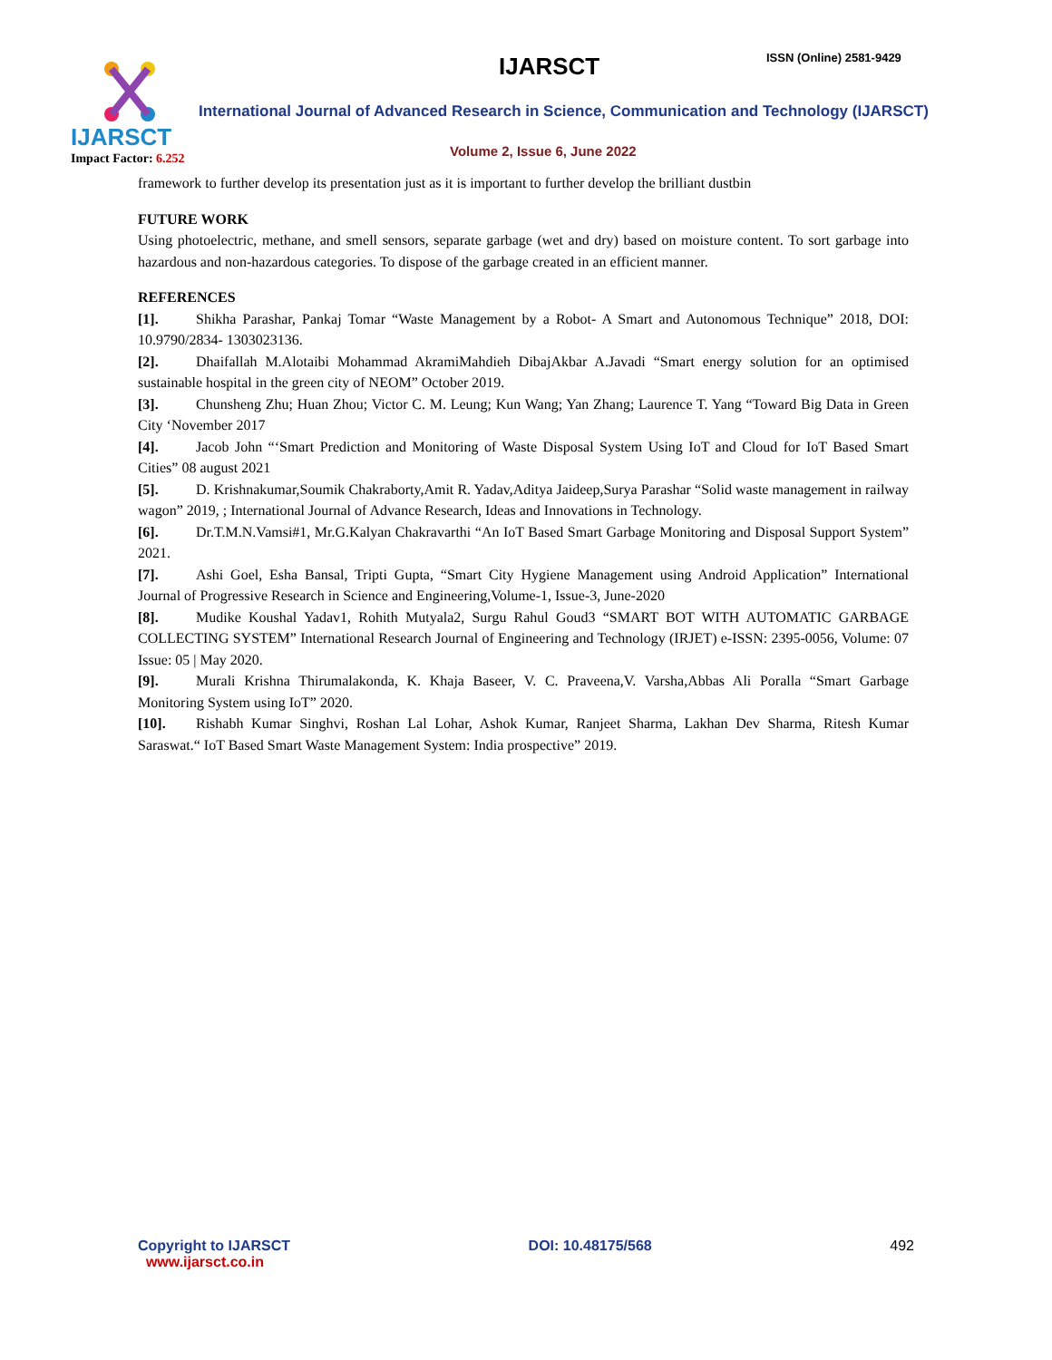IJARSCT
Impact Factor: 6.252
IJARSCT ISSN (Online) 2581-9429
International Journal of Advanced Research in Science, Communication and Technology (IJARSCT)
Volume 2, Issue 6, June 2022
framework to further develop its presentation just as it is important to further develop the brilliant dustbin
FUTURE WORK
Using photoelectric, methane, and smell sensors, separate garbage (wet and dry) based on moisture content. To sort garbage into hazardous and non-hazardous categories. To dispose of the garbage created in an efficient manner.
REFERENCES
[1]. Shikha Parashar, Pankaj Tomar “Waste Management by a Robot- A Smart and Autonomous Technique” 2018, DOI: 10.9790/2834- 1303023136.
[2]. Dhaifallah M.Alotaibi Mohammad AkramiMahdieh DibajAkbar A.Javadi “Smart energy solution for an optimised sustainable hospital in the green city of NEOM” October 2019.
[3]. Chunsheng Zhu; Huan Zhou; Victor C. M. Leung; Kun Wang; Yan Zhang; Laurence T. Yang “Toward Big Data in Green City ‘November 2017
[4]. Jacob John “‘Smart Prediction and Monitoring of Waste Disposal System Using IoT and Cloud for IoT Based Smart Cities” 08 august 2021
[5]. D. Krishnakumar,Soumik Chakraborty,Amit R. Yadav,Aditya Jaideep,Surya Parashar “Solid waste management in railway wagon” 2019, ; International Journal of Advance Research, Ideas and Innovations in Technology.
[6]. Dr.T.M.N.Vamsi#1, Mr.G.Kalyan Chakravarthi “An IoT Based Smart Garbage Monitoring and Disposal Support System” 2021.
[7]. Ashi Goel, Esha Bansal, Tripti Gupta, “Smart City Hygiene Management using Android Application” International Journal of Progressive Research in Science and Engineering,Volume-1, Issue-3, June-2020
[8]. Mudike Koushal Yadav1, Rohith Mutyala2, Surgu Rahul Goud3 “SMART BOT WITH AUTOMATIC GARBAGE COLLECTING SYSTEM” International Research Journal of Engineering and Technology (IRJET) e-ISSN: 2395-0056, Volume: 07 Issue: 05 | May 2020.
[9]. Murali Krishna Thirumalakonda, K. Khaja Baseer, V. C. Praveena,V. Varsha,Abbas Ali Poralla “Smart Garbage Monitoring System using IoT” 2020.
[10]. Rishabh Kumar Singhvi, Roshan Lal Lohar, Ashok Kumar, Ranjeet Sharma, Lakhan Dev Sharma, Ritesh Kumar Saraswat.“ IoT Based Smart Waste Management System: India prospective” 2019.
Copyright to IJARSCT
www.ijarsct.co.in
DOI: 10.48175/568 492